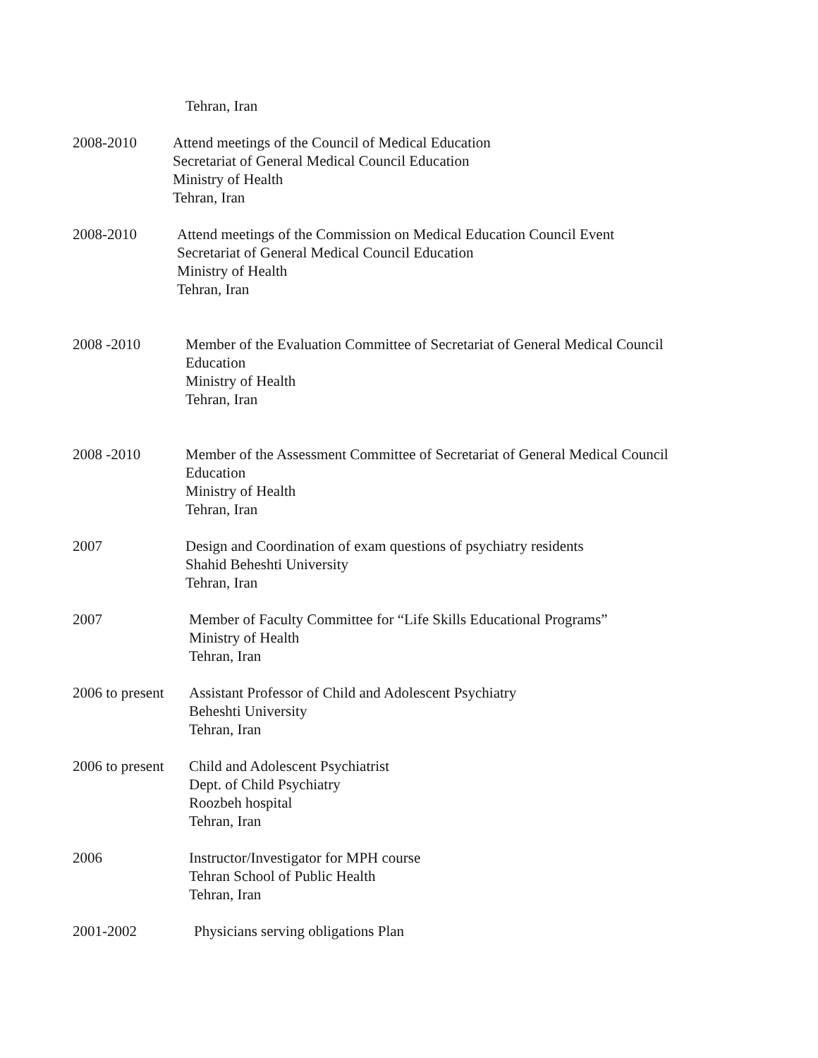Tehran, Iran
2008-2010 Attend meetings of the Council of Medical Education
Secretariat of General Medical Council Education
Ministry of Health
Tehran, Iran
2008-2010 Attend meetings of the Commission on Medical Education Council Event
Secretariat of General Medical Council Education
Ministry of Health
Tehran, Iran
2008 -2010 Member of the Evaluation Committee of Secretariat of General Medical Council
Education
Ministry of Health
Tehran, Iran
2008 -2010 Member of the Assessment Committee of Secretariat of General Medical Council
Education
Ministry of Health
Tehran, Iran
2007 Design and Coordination of exam questions of psychiatry residents
Shahid Beheshti University
Tehran, Iran
2007 Member of Faculty Committee for “Life Skills Educational Programs”
Ministry of Health
Tehran, Iran
2006 to present
Assistant Professor of Child and Adolescent Psychiatry
Beheshti University
Tehran, Iran
2006 to present
Child and Adolescent Psychiatrist
Dept. of Child Psychiatry
Roozbeh hospital
Tehran, Iran
2006 Instructor/Investigator for MPH course
Tehran School of Public Health
Tehran, Iran
2001-2002 Physicians serving obligations Plan